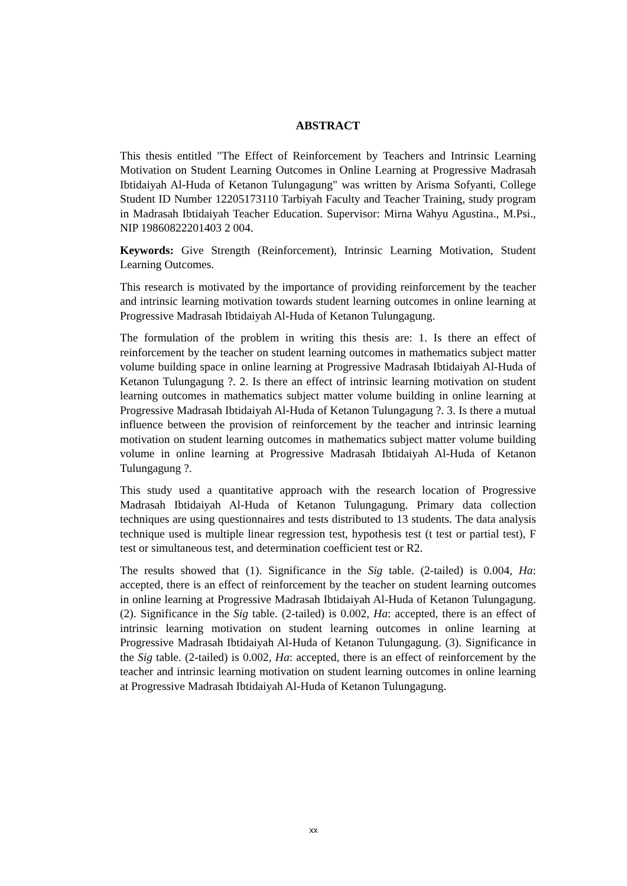ABSTRACT
This thesis entitled "The Effect of Reinforcement by Teachers and Intrinsic Learning Motivation on Student Learning Outcomes in Online Learning at Progressive Madrasah Ibtidaiyah Al-Huda of Ketanon Tulungagung" was written by Arisma Sofyanti, College Student ID Number 12205173110 Tarbiyah Faculty and Teacher Training, study program in Madrasah Ibtidaiyah Teacher Education. Supervisor: Mirna Wahyu Agustina., M.Psi., NIP 19860822201403 2 004.
Keywords: Give Strength (Reinforcement), Intrinsic Learning Motivation, Student Learning Outcomes.
This research is motivated by the importance of providing reinforcement by the teacher and intrinsic learning motivation towards student learning outcomes in online learning at Progressive Madrasah Ibtidaiyah Al-Huda of Ketanon Tulungagung.
The formulation of the problem in writing this thesis are: 1. Is there an effect of reinforcement by the teacher on student learning outcomes in mathematics subject matter volume building space in online learning at Progressive Madrasah Ibtidaiyah Al-Huda of Ketanon Tulungagung ?. 2. Is there an effect of intrinsic learning motivation on student learning outcomes in mathematics subject matter volume building in online learning at Progressive Madrasah Ibtidaiyah Al-Huda of Ketanon Tulungagung ?. 3. Is there a mutual influence between the provision of reinforcement by the teacher and intrinsic learning motivation on student learning outcomes in mathematics subject matter volume building volume in online learning at Progressive Madrasah Ibtidaiyah Al-Huda of Ketanon Tulungagung ?.
This study used a quantitative approach with the research location of Progressive Madrasah Ibtidaiyah Al-Huda of Ketanon Tulungagung. Primary data collection techniques are using questionnaires and tests distributed to 13 students. The data analysis technique used is multiple linear regression test, hypothesis test (t test or partial test), F test or simultaneous test, and determination coefficient test or R2.
The results showed that (1). Significance in the Sig table. (2-tailed) is 0.004, Ha: accepted, there is an effect of reinforcement by the teacher on student learning outcomes in online learning at Progressive Madrasah Ibtidaiyah Al-Huda of Ketanon Tulungagung. (2). Significance in the Sig table. (2-tailed) is 0.002, Ha: accepted, there is an effect of intrinsic learning motivation on student learning outcomes in online learning at Progressive Madrasah Ibtidaiyah Al-Huda of Ketanon Tulungagung. (3). Significance in the Sig table. (2-tailed) is 0.002, Ha: accepted, there is an effect of reinforcement by the teacher and intrinsic learning motivation on student learning outcomes in online learning at Progressive Madrasah Ibtidaiyah Al-Huda of Ketanon Tulungagung.
xx